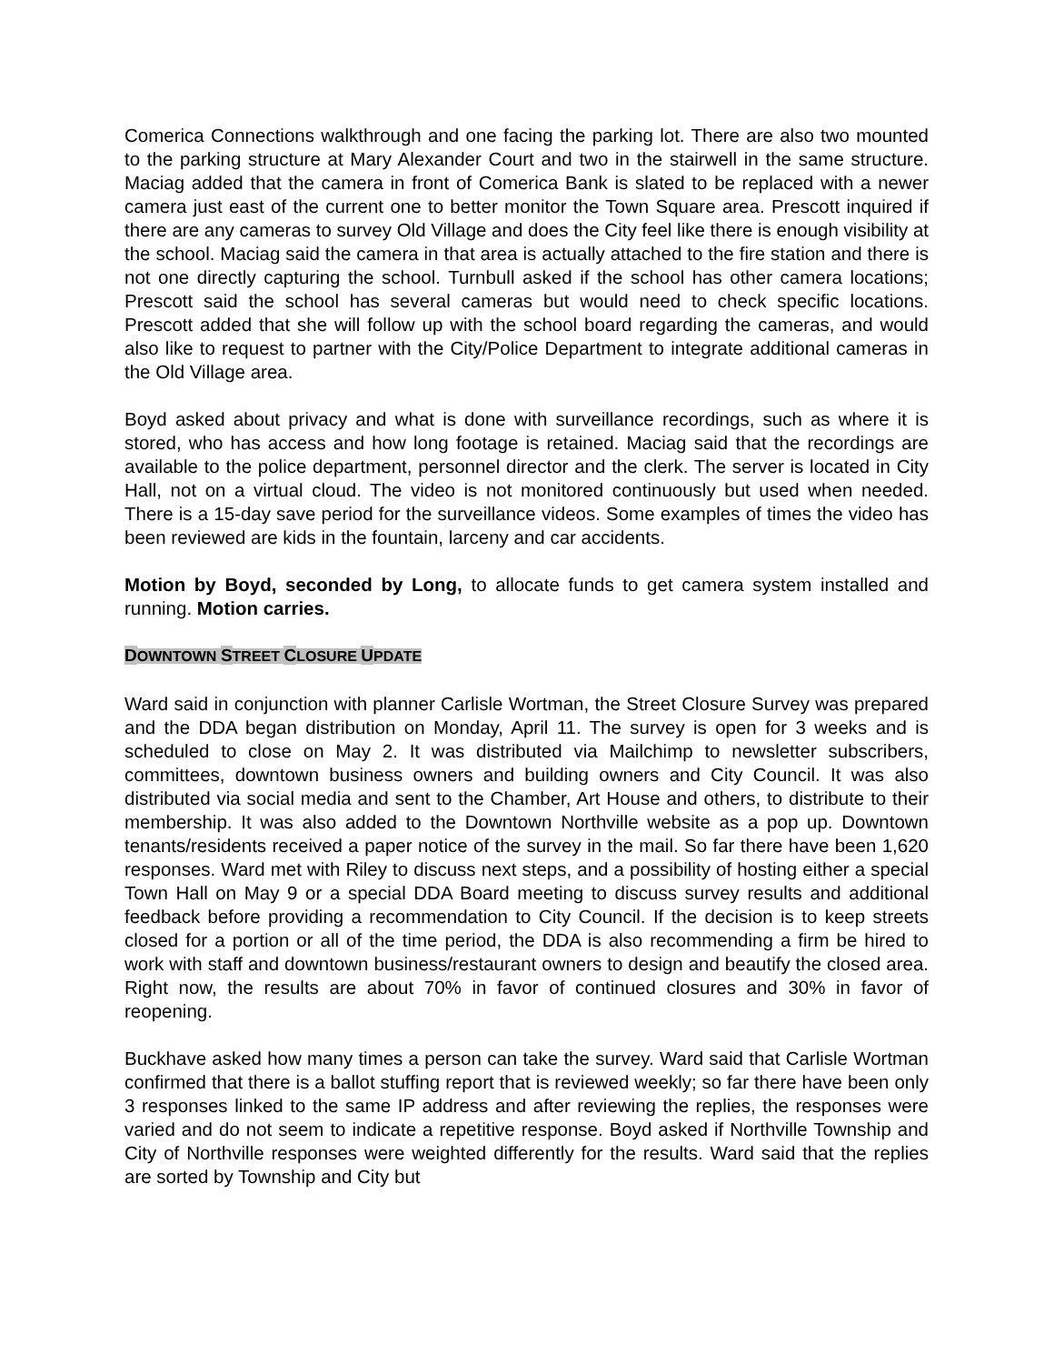Comerica Connections walkthrough and one facing the parking lot. There are also two mounted to the parking structure at Mary Alexander Court and two in the stairwell in the same structure. Maciag added that the camera in front of Comerica Bank is slated to be replaced with a newer camera just east of the current one to better monitor the Town Square area. Prescott inquired if there are any cameras to survey Old Village and does the City feel like there is enough visibility at the school. Maciag said the camera in that area is actually attached to the fire station and there is not one directly capturing the school. Turnbull asked if the school has other camera locations; Prescott said the school has several cameras but would need to check specific locations. Prescott added that she will follow up with the school board regarding the cameras, and would also like to request to partner with the City/Police Department to integrate additional cameras in the Old Village area.
Boyd asked about privacy and what is done with surveillance recordings, such as where it is stored, who has access and how long footage is retained. Maciag said that the recordings are available to the police department, personnel director and the clerk. The server is located in City Hall, not on a virtual cloud. The video is not monitored continuously but used when needed. There is a 15-day save period for the surveillance videos. Some examples of times the video has been reviewed are kids in the fountain, larceny and car accidents.
Motion by Boyd, seconded by Long, to allocate funds to get camera system installed and running. Motion carries.
DOWNTOWN STREET CLOSURE UPDATE
Ward said in conjunction with planner Carlisle Wortman, the Street Closure Survey was prepared and the DDA began distribution on Monday, April 11. The survey is open for 3 weeks and is scheduled to close on May 2. It was distributed via Mailchimp to newsletter subscribers, committees, downtown business owners and building owners and City Council. It was also distributed via social media and sent to the Chamber, Art House and others, to distribute to their membership. It was also added to the Downtown Northville website as a pop up. Downtown tenants/residents received a paper notice of the survey in the mail. So far there have been 1,620 responses. Ward met with Riley to discuss next steps, and a possibility of hosting either a special Town Hall on May 9 or a special DDA Board meeting to discuss survey results and additional feedback before providing a recommendation to City Council. If the decision is to keep streets closed for a portion or all of the time period, the DDA is also recommending a firm be hired to work with staff and downtown business/restaurant owners to design and beautify the closed area. Right now, the results are about 70% in favor of continued closures and 30% in favor of reopening.
Buckhave asked how many times a person can take the survey. Ward said that Carlisle Wortman confirmed that there is a ballot stuffing report that is reviewed weekly; so far there have been only 3 responses linked to the same IP address and after reviewing the replies, the responses were varied and do not seem to indicate a repetitive response. Boyd asked if Northville Township and City of Northville responses were weighted differently for the results. Ward said that the replies are sorted by Township and City but